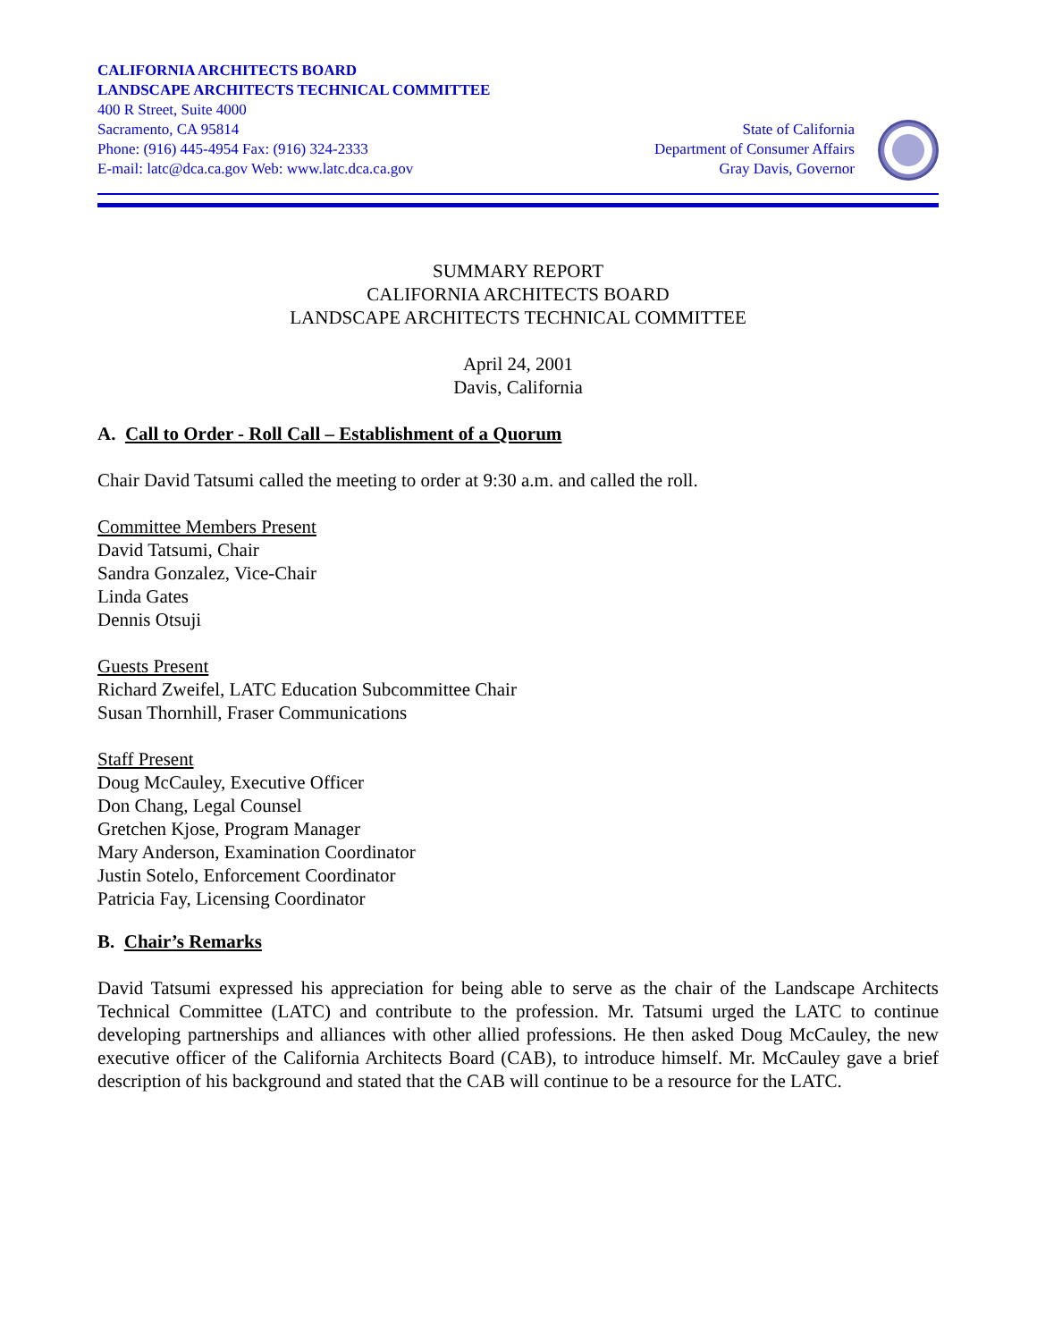CALIFORNIA ARCHITECTS BOARD
LANDSCAPE ARCHITECTS TECHNICAL COMMITTEE
400 R Street, Suite 4000
Sacramento, CA 95814
Phone: (916) 445-4954 Fax: (916) 324-2333
E-mail: latc@dca.ca.gov Web: www.latc.dca.ca.gov
State of California
Department of Consumer Affairs
Gray Davis, Governor
SUMMARY REPORT
CALIFORNIA ARCHITECTS BOARD
LANDSCAPE ARCHITECTS TECHNICAL COMMITTEE
April 24, 2001
Davis, California
A. Call to Order - Roll Call – Establishment of a Quorum
Chair David Tatsumi called the meeting to order at 9:30 a.m. and called the roll.
Committee Members Present
David Tatsumi, Chair
Sandra Gonzalez, Vice-Chair
Linda Gates
Dennis Otsuji
Guests Present
Richard Zweifel, LATC Education Subcommittee Chair
Susan Thornhill, Fraser Communications
Staff Present
Doug McCauley, Executive Officer
Don Chang, Legal Counsel
Gretchen Kjose, Program Manager
Mary Anderson, Examination Coordinator
Justin Sotelo, Enforcement Coordinator
Patricia Fay, Licensing Coordinator
B. Chair’s Remarks
David Tatsumi expressed his appreciation for being able to serve as the chair of the Landscape Architects Technical Committee (LATC) and contribute to the profession. Mr. Tatsumi urged the LATC to continue developing partnerships and alliances with other allied professions. He then asked Doug McCauley, the new executive officer of the California Architects Board (CAB), to introduce himself. Mr. McCauley gave a brief description of his background and stated that the CAB will continue to be a resource for the LATC.